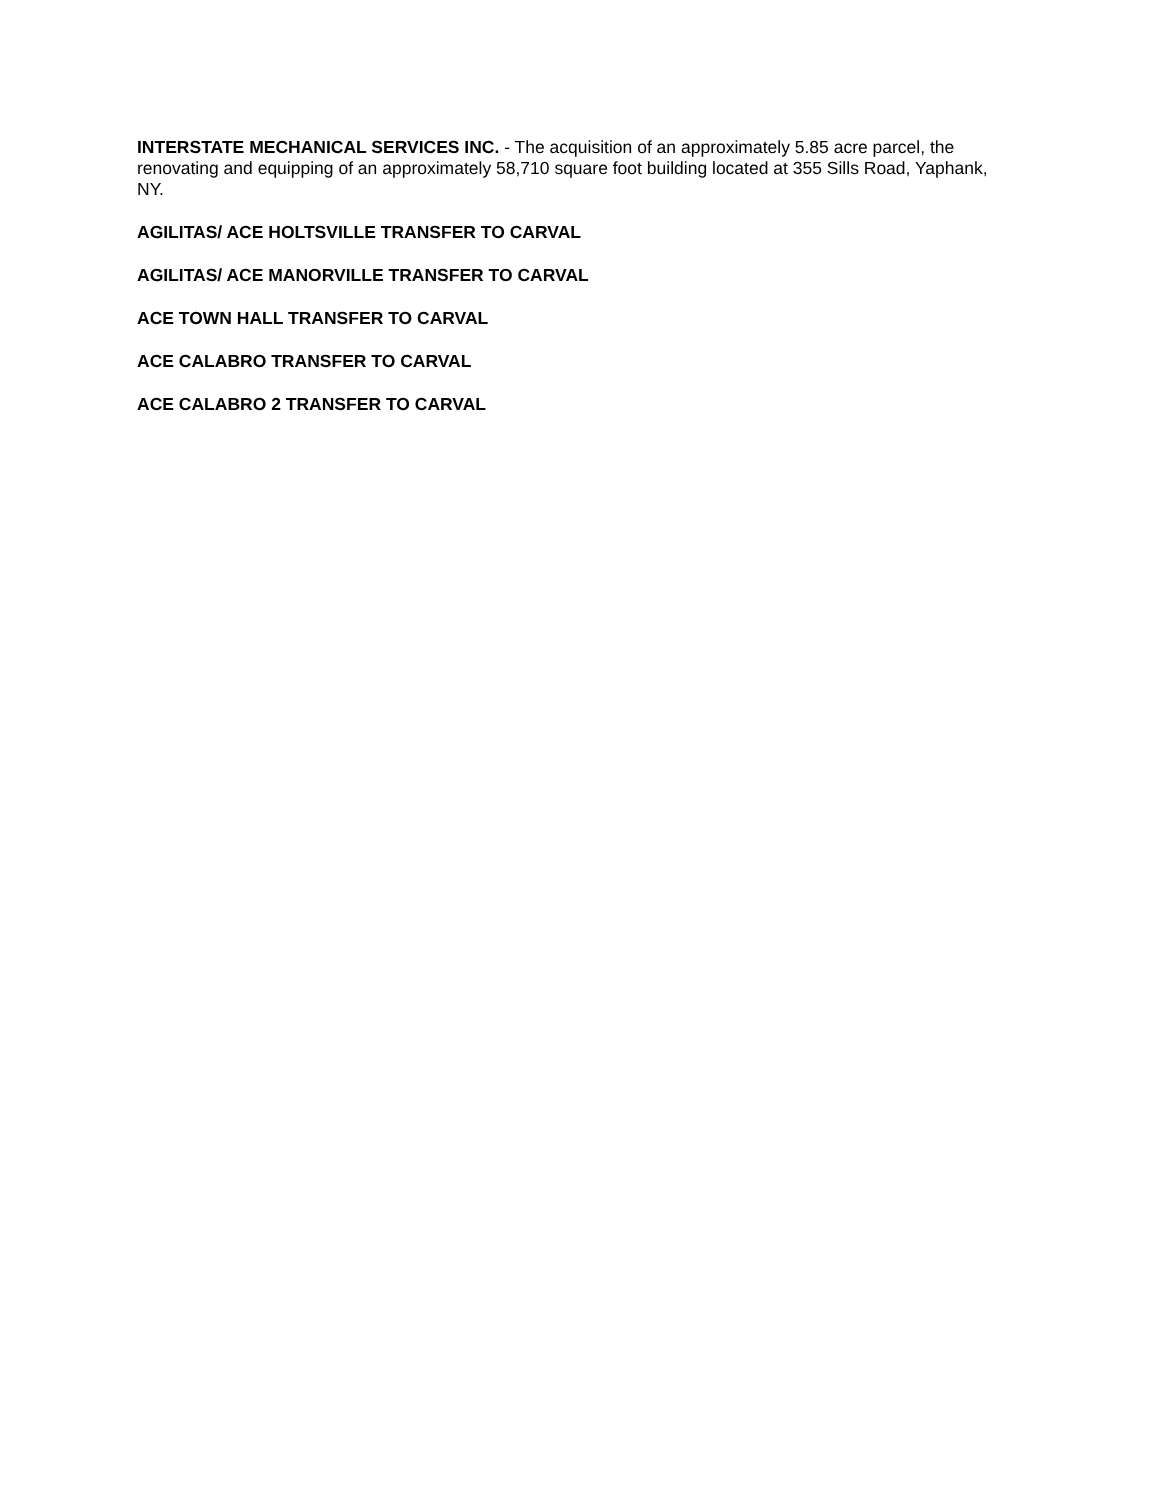INTERSTATE MECHANICAL SERVICES INC. - The acquisition of an approximately 5.85 acre parcel, the renovating and equipping of an approximately 58,710 square foot building located at 355 Sills Road, Yaphank, NY.
AGILITAS/ ACE HOLTSVILLE TRANSFER TO CARVAL
AGILITAS/ ACE MANORVILLE TRANSFER TO CARVAL
ACE TOWN HALL TRANSFER TO CARVAL
ACE CALABRO TRANSFER TO CARVAL
ACE CALABRO 2 TRANSFER TO CARVAL